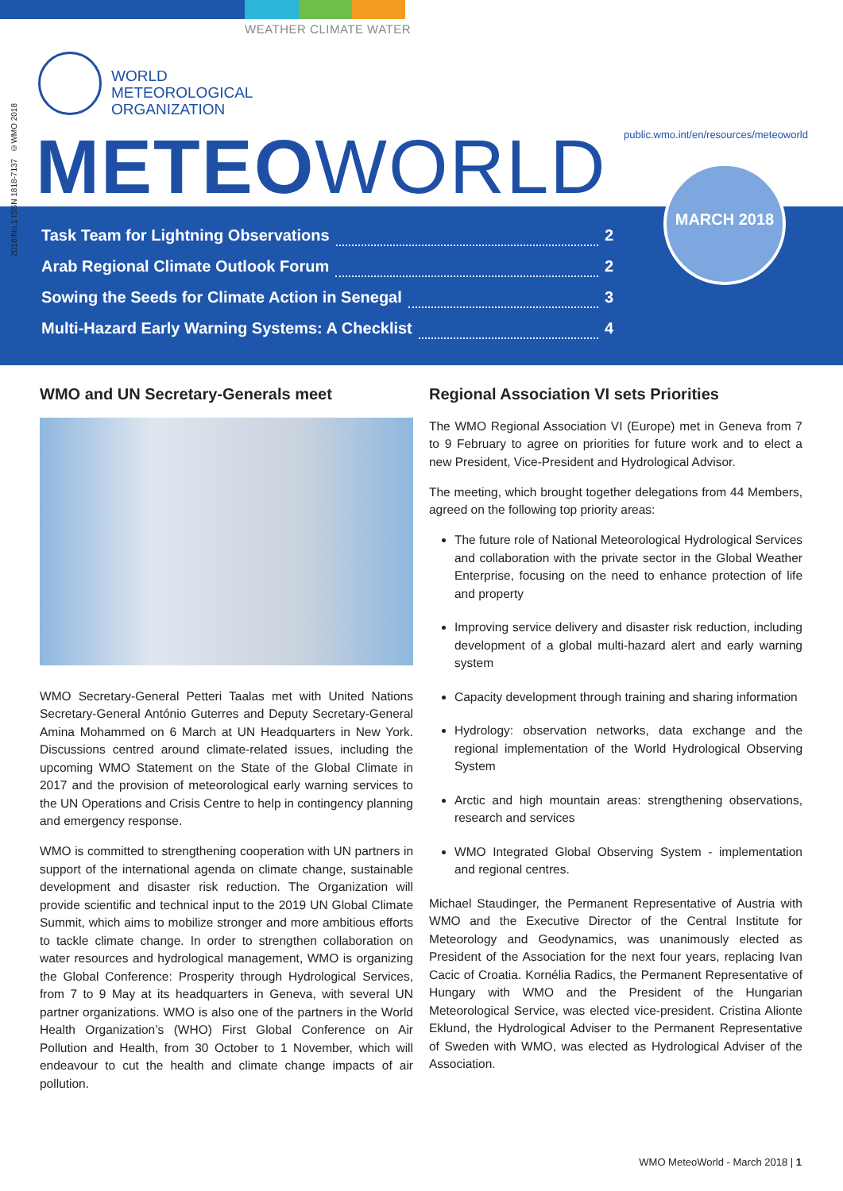WEATHER CLIMATE WATER
2018/No.1 ISSN 1818-7137 ©WMO 2018
WORLD
METEOROLOGICAL
ORGANIZATION
public.wmo.int/en/resources/meteoworld
METEOWORLD
Task Team for Lightning Observations 2
Arab Regional Climate Outlook Forum 2
Sowing the Seeds for Climate Action in Senegal 3
Multi-Hazard Early Warning Systems: A Checklist 4
MARCH 2018
WMO and UN Secretary-Generals meet
WMO Secretary-General Petteri Taalas met with United Nations Secretary-General António Guterres and Deputy Secretary-General Amina Mohammed on 6 March at UN Headquarters in New York. Discussions centred around climate-related issues, including the upcoming WMO Statement on the State of the Global Climate in 2017 and the provision of meteorological early warning services to the UN Operations and Crisis Centre to help in contingency planning and emergency response.
WMO is committed to strengthening cooperation with UN partners in support of the international agenda on climate change, sustainable development and disaster risk reduction. The Organization will provide scientific and technical input to the 2019 UN Global Climate Summit, which aims to mobilize stronger and more ambitious efforts to tackle climate change. In order to strengthen collaboration on water resources and hydrological management, WMO is organizing the Global Conference: Prosperity through Hydrological Services, from 7 to 9 May at its headquarters in Geneva, with several UN partner organizations. WMO is also one of the partners in the World Health Organization’s (WHO) First Global Conference on Air Pollution and Health, from 30 October to 1 November, which will endeavour to cut the health and climate change impacts of air pollution.
Regional Association VI sets Priorities
The WMO Regional Association VI (Europe) met in Geneva from 7 to 9 February to agree on priorities for future work and to elect a new President, Vice-President and Hydrological Advisor.
The meeting, which brought together delegations from 44 Members, agreed on the following top priority areas:
The future role of National Meteorological Hydrological Services and collaboration with the private sector in the Global Weather Enterprise, focusing on the need to enhance protection of life and property
Improving service delivery and disaster risk reduction, including development of a global multi-hazard alert and early warning system
Capacity development through training and sharing information
Hydrology: observation networks, data exchange and the regional implementation of the World Hydrological Observing System
Arctic and high mountain areas: strengthening observations, research and services
WMO Integrated Global Observing System - implementation and regional centres.
Michael Staudinger, the Permanent Representative of Austria with WMO and the Executive Director of the Central Institute for Meteorology and Geodynamics, was unanimously elected as President of the Association for the next four years, replacing Ivan Cacic of Croatia. Kornélia Radics, the Permanent Representative of Hungary with WMO and the President of the Hungarian Meteorological Service, was elected vice-president. Cristina Alionte Eklund, the Hydrological Adviser to the Permanent Representative of Sweden with WMO, was elected as Hydrological Adviser of the Association.
WMO MeteoWorld - March 2018 | 1